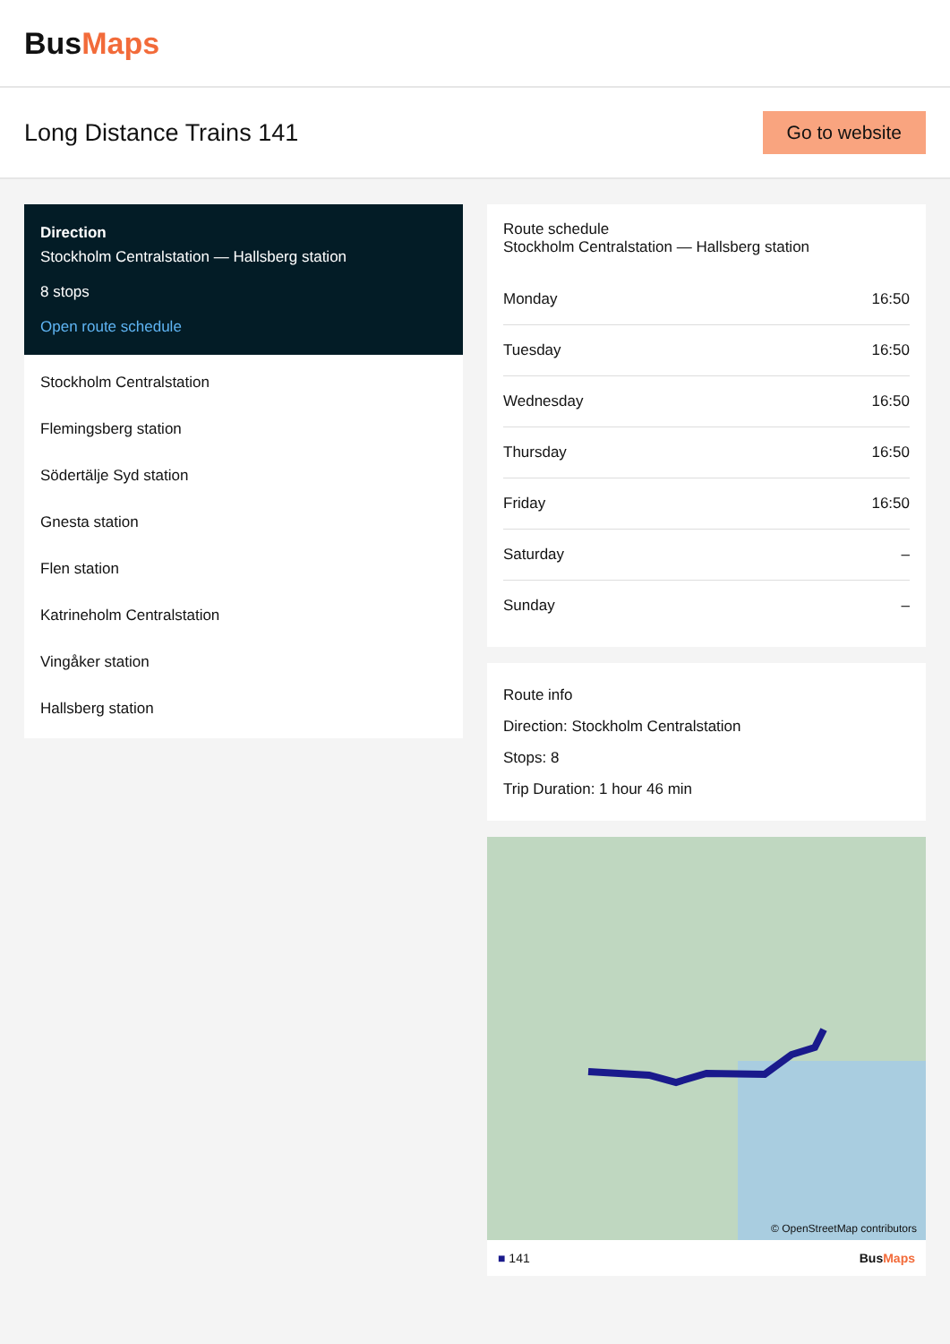Bus Maps
Long Distance Trains 141
Go to website
Direction
Stockholm Centralstation — Hallsberg station
8 stops
Open route schedule
Stockholm Centralstation
Flemingsberg station
Södertälje Syd station
Gnesta station
Flen station
Katrineholm Centralstation
Vingåker station
Hallsberg station
Route schedule
Stockholm Centralstation — Hallsberg station
| Monday | 16:50 |
| Tuesday | 16:50 |
| Wednesday | 16:50 |
| Thursday | 16:50 |
| Friday | 16:50 |
| Saturday | – |
| Sunday | – |
Route info
Direction: Stockholm Centralstation
Stops: 8
Trip Duration: 1 hour 46 min
© OpenStreetMap contributors
■ 141 BusMaps